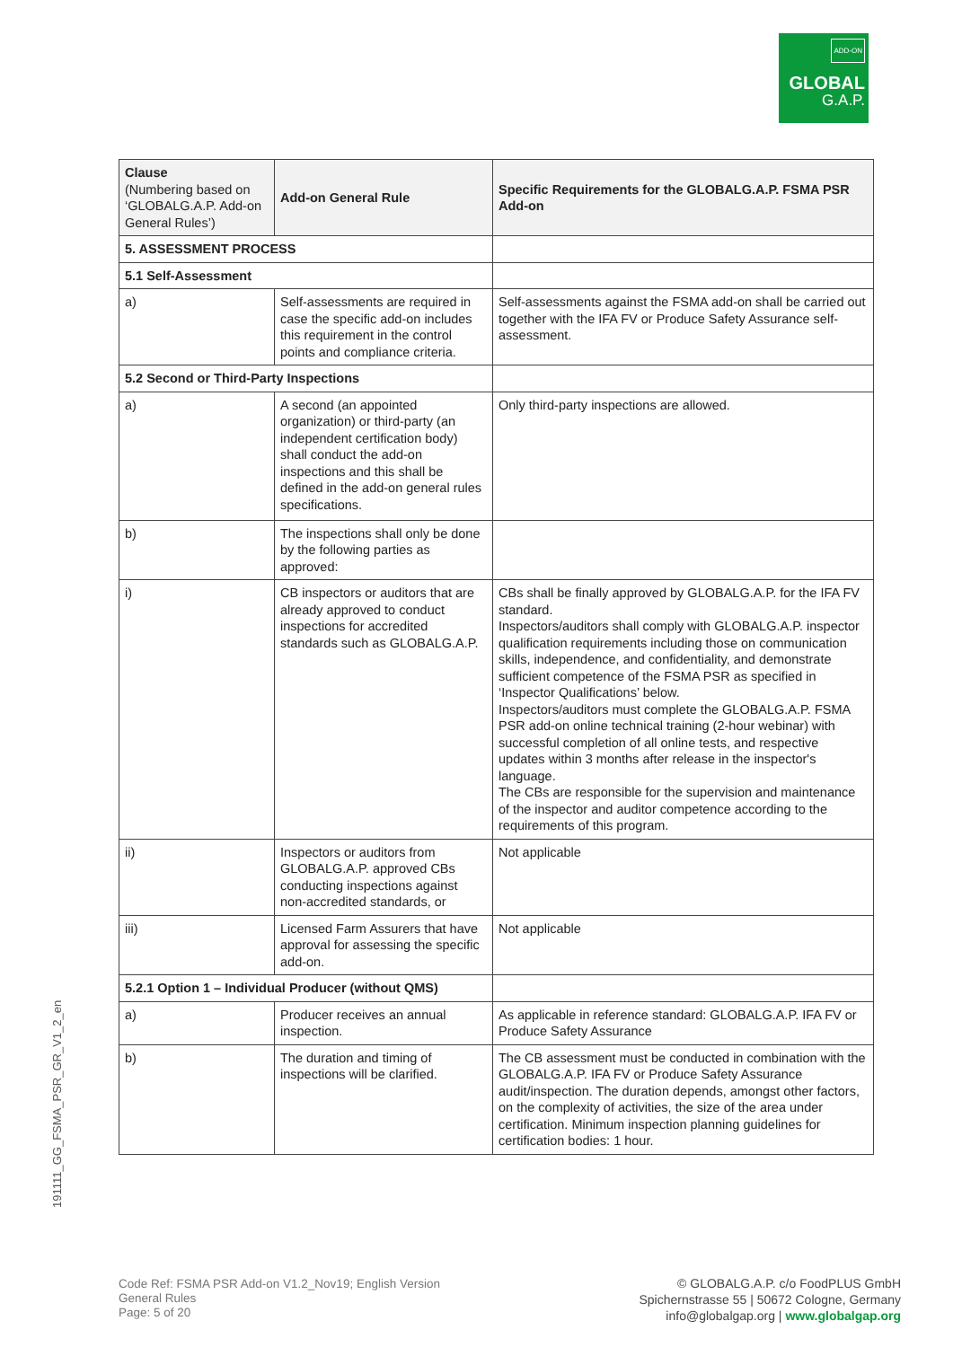ADD-ON
GLOBAL
G.A.P.
| Clause (Numbering based on ‘GLOBALG.A.P. Add-on General Rules’) | Add-on General Rule | Specific Requirements for the GLOBALG.A.P. FSMA PSR Add-on |
| --- | --- | --- |
| 5. ASSESSMENT PROCESS | | |
| 5.1 Self-Assessment | | |
| a) | Self-assessments are required in case the specific add-on includes this requirement in the control points and compliance criteria. | Self-assessments against the FSMA add-on shall be carried out together with the IFA FV or Produce Safety Assurance self-assessment. |
| 5.2 Second or Third-Party Inspections | | |
| a) | A second (an appointed organization) or third-party (an independent certification body) shall conduct the add-on inspections and this shall be defined in the add-on general rules specifications. | Only third-party inspections are allowed. |
| b) | The inspections shall only be done by the following parties as approved: | |
| i) | CB inspectors or auditors that are already approved to conduct inspections for accredited standards such as GLOBALG.A.P. | CBs shall be finally approved by GLOBALG.A.P. for the IFA FV standard. Inspectors/auditors shall comply with GLOBALG.A.P. inspector qualification requirements including those on communication skills, independence, and confidentiality, and demonstrate sufficient competence of the FSMA PSR as specified in ‘Inspector Qualifications’ below. Inspectors/auditors must complete the GLOBALG.A.P. FSMA PSR add-on online technical training (2-hour webinar) with successful completion of all online tests, and respective updates within 3 months after release in the inspector's language. The CBs are responsible for the supervision and maintenance of the inspector and auditor competence according to the requirements of this program. |
| ii) | Inspectors or auditors from GLOBALG.A.P. approved CBs conducting inspections against non-accredited standards, or | Not applicable |
| iii) | Licensed Farm Assurers that have approval for assessing the specific add-on. | Not applicable |
| 5.2.1 Option 1 – Individual Producer (without QMS) | | |
| a) | Producer receives an annual inspection. | As applicable in reference standard: GLOBALG.A.P. IFA FV or Produce Safety Assurance |
| b) | The duration and timing of inspections will be clarified. | The CB assessment must be conducted in combination with the GLOBALG.A.P. IFA FV or Produce Safety Assurance audit/inspection. The duration depends, amongst other factors, on the complexity of activities, the size of the area under certification. Minimum inspection planning guidelines for certification bodies: 1 hour. |
191111_GG_FSMA_PSR_GR_V1_2_en
Code Ref: FSMA PSR Add-on V1.2_Nov19; English Version
General Rules
Page: 5 of 20
© GLOBALG.A.P. c/o FoodPLUS GmbH
Spichernstrasse 55 | 50672 Cologne, Germany
info@globalgap.org | www.globalgap.org